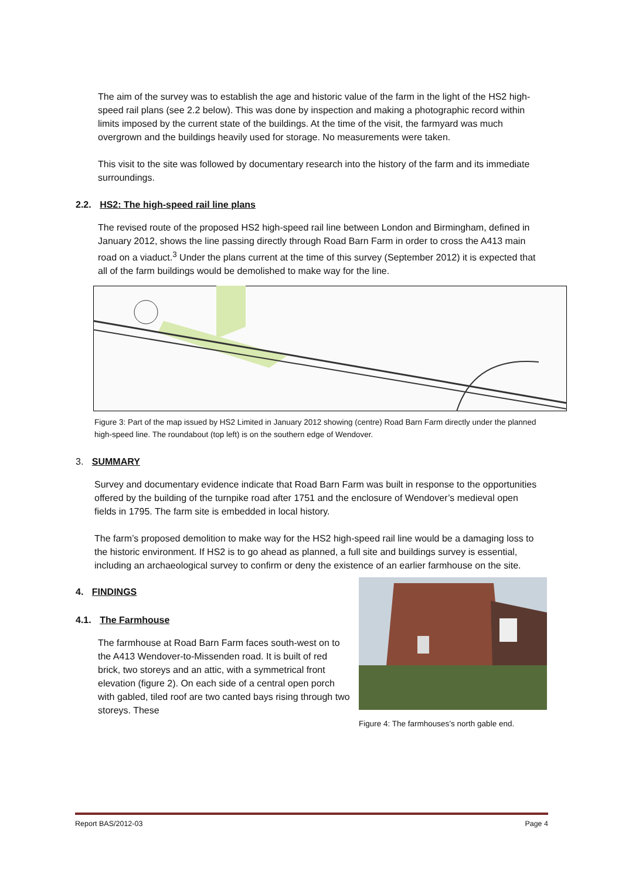The aim of the survey was to establish the age and historic value of the farm in the light of the HS2 high-speed rail plans (see 2.2 below). This was done by inspection and making a photographic record within limits imposed by the current state of the buildings. At the time of the visit, the farmyard was much overgrown and the buildings heavily used for storage. No measurements were taken.
This visit to the site was followed by documentary research into the history of the farm and its immediate surroundings.
2.2. HS2: The high-speed rail line plans
The revised route of the proposed HS2 high-speed rail line between London and Birmingham, defined in January 2012, shows the line passing directly through Road Barn Farm in order to cross the A413 main road on a viaduct.<sup>3</sup> Under the plans current at the time of this survey (September 2012) it is expected that all of the farm buildings would be demolished to make way for the line.
Figure 3: Part of the map issued by HS2 Limited in January 2012 showing (centre) Road Barn Farm directly under the planned high-speed line. The roundabout (top left) is on the southern edge of Wendover.
3. SUMMARY
Survey and documentary evidence indicate that Road Barn Farm was built in response to the opportunities offered by the building of the turnpike road after 1751 and the enclosure of Wendover’s medieval open fields in 1795. The farm site is embedded in local history.
The farm’s proposed demolition to make way for the HS2 high-speed rail line would be a damaging loss to the historic environment. If HS2 is to go ahead as planned, a full site and buildings survey is essential, including an archaeological survey to confirm or deny the existence of an earlier farmhouse on the site.
4. FINDINGS
4.1. The Farmhouse
The farmhouse at Road Barn Farm faces south-west on to the A413 Wendover-to-Missenden road. It is built of red brick, two storeys and an attic, with a symmetrical front elevation (figure 2). On each side of a central open porch with gabled, tiled roof are two canted bays rising through two storeys. These
Figure 4: The farmhouses’s north gable end.
Report BAS/2012-03 Page 4